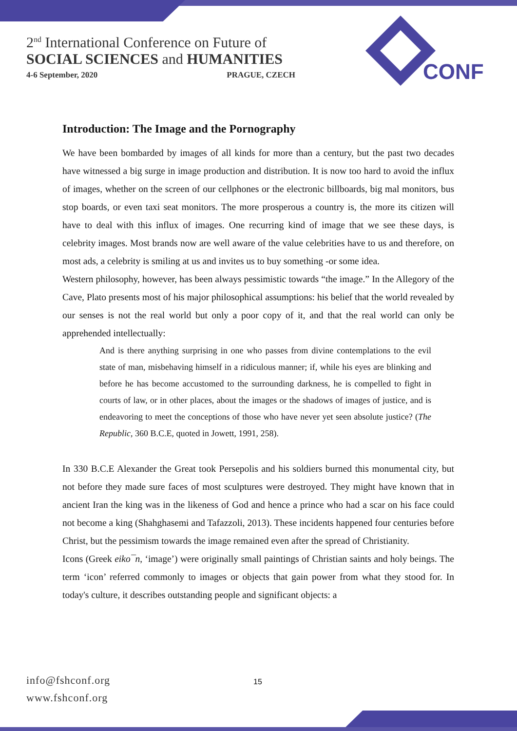2<sup>nd</sup> International Conference on Future of
SOCIAL SCIENCES and HUMANITIES
4-6 September, 2020 PRAGUE, CZECH
CONF
Introduction: The Image and the Pornography
We have been bombarded by images of all kinds for more than a century, but the past two decades have witnessed a big surge in image production and distribution. It is now too hard to avoid the influx of images, whether on the screen of our cellphones or the electronic billboards, big mal monitors, bus stop boards, or even taxi seat monitors. The more prosperous a country is, the more its citizen will have to deal with this influx of images. One recurring kind of image that we see these days, is celebrity images. Most brands now are well aware of the value celebrities have to us and therefore, on most ads, a celebrity is smiling at us and invites us to buy something -or some idea.
Western philosophy, however, has been always pessimistic towards “the image.” In the Allegory of the Cave, Plato presents most of his major philosophical assumptions: his belief that the world revealed by our senses is not the real world but only a poor copy of it, and that the real world can only be apprehended intellectually:
And is there anything surprising in one who passes from divine contemplations to the evil state of man, misbehaving himself in a ridiculous manner; if, while his eyes are blinking and before he has become accustomed to the surrounding darkness, he is compelled to fight in courts of law, or in other places, about the images or the shadows of images of justice, and is endeavoring to meet the conceptions of those who have never yet seen absolute justice? (The Republic, 360 B.C.E, quoted in Jowett, 1991, 258).
In 330 B.C.E Alexander the Great took Persepolis and his soldiers burned this monumental city, but not before they made sure faces of most sculptures were destroyed. They might have known that in ancient Iran the king was in the likeness of God and hence a prince who had a scar on his face could not become a king (Shahghasemi and Tafazzoli, 2013). These incidents happened four centuries before Christ, but the pessimism towards the image remained even after the spread of Christianity.
Icons (Greek eiko¯n, ‘image’) were originally small paintings of Christian saints and holy beings. The term ‘icon’ referred commonly to images or objects that gain power from what they stood for. In today's culture, it describes outstanding people and significant objects: a
info@fshconf.org
www.fshconf.org
15